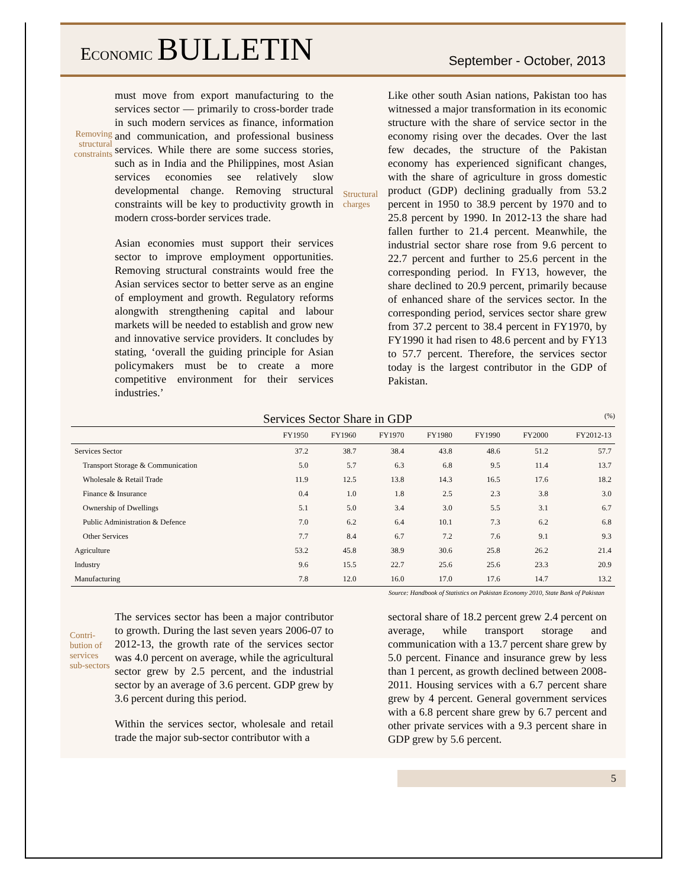ECONOMIC BULLETIN
September - October, 2013
Removing structural constraints
must move from export manufacturing to the services sector — primarily to cross-border trade in such modern services as finance, information and communication, and professional business services. While there are some success stories, such as in India and the Philippines, most Asian services economies see relatively slow developmental change. Removing structural constraints will be key to productivity growth in modern cross-border services trade.
Asian economies must support their services sector to improve employment opportunities. Removing structural constraints would free the Asian services sector to better serve as an engine of employment and growth. Regulatory reforms alongwith strengthening capital and labour markets will be needed to establish and grow new and innovative service providers. It concludes by stating, ‘overall the guiding principle for Asian policymakers must be to create a more competitive environment for their services industries.’
Structural charges
Like other south Asian nations, Pakistan too has witnessed a major transformation in its economic structure with the share of service sector in the economy rising over the decades. Over the last few decades, the structure of the Pakistan economy has experienced significant changes, with the share of agriculture in gross domestic product (GDP) declining gradually from 53.2 percent in 1950 to 38.9 percent by 1970 and to 25.8 percent by 1990. In 2012-13 the share had fallen further to 21.4 percent. Meanwhile, the industrial sector share rose from 9.6 percent to 22.7 percent and further to 25.6 percent in the corresponding period. In FY13, however, the share declined to 20.9 percent, primarily because of enhanced share of the services sector. In the corresponding period, services sector share grew from 37.2 percent to 38.4 percent in FY1970, by FY1990 it had risen to 48.6 percent and by FY13 to 57.7 percent. Therefore, the services sector today is the largest contributor in the GDP of Pakistan.
Services Sector Share in GDP (%)
| | FY1950 | FY1960 | FY1970 | FY1980 | FY1990 | FY2000 | FY2012-13 |
| --- | --- | --- | --- | --- | --- | --- | --- |
| Services Sector | 37.2 | 38.7 | 38.4 | 43.8 | 48.6 | 51.2 | 57.7 |
| Transport Storage & Communication | 5.0 | 5.7 | 6.3 | 6.8 | 9.5 | 11.4 | 13.7 |
| Wholesale & Retail Trade | 11.9 | 12.5 | 13.8 | 14.3 | 16.5 | 17.6 | 18.2 |
| Finance & Insurance | 0.4 | 1.0 | 1.8 | 2.5 | 2.3 | 3.8 | 3.0 |
| Ownership of Dwellings | 5.1 | 5.0 | 3.4 | 3.0 | 5.5 | 3.1 | 6.7 |
| Public Administration & Defence | 7.0 | 6.2 | 6.4 | 10.1 | 7.3 | 6.2 | 6.8 |
| Other Services | 7.7 | 8.4 | 6.7 | 7.2 | 7.6 | 9.1 | 9.3 |
| Agriculture | 53.2 | 45.8 | 38.9 | 30.6 | 25.8 | 26.2 | 21.4 |
| Industry | 9.6 | 15.5 | 22.7 | 25.6 | 25.6 | 23.3 | 20.9 |
| Manufacturing | 7.8 | 12.0 | 16.0 | 17.0 | 17.6 | 14.7 | 13.2 |
Source: Handbook of Statistics on Pakistan Economy 2010, State Bank of Pakistan
Contri-bution of services sub-sectors
The services sector has been a major contributor to growth. During the last seven years 2006-07 to 2012-13, the growth rate of the services sector was 4.0 percent on average, while the agricultural sector grew by 2.5 percent, and the industrial sector by an average of 3.6 percent. GDP grew by 3.6 percent during this period.
Within the services sector, wholesale and retail trade the major sub-sector contributor with a
sectoral share of 18.2 percent grew 2.4 percent on average, while transport storage and communication with a 13.7 percent share grew by 5.0 percent. Finance and insurance grew by less than 1 percent, as growth declined between 2008-2011. Housing services with a 6.7 percent share grew by 4 percent. General government services with a 6.8 percent share grew by 6.7 percent and other private services with a 9.3 percent share in GDP grew by 5.6 percent.
5